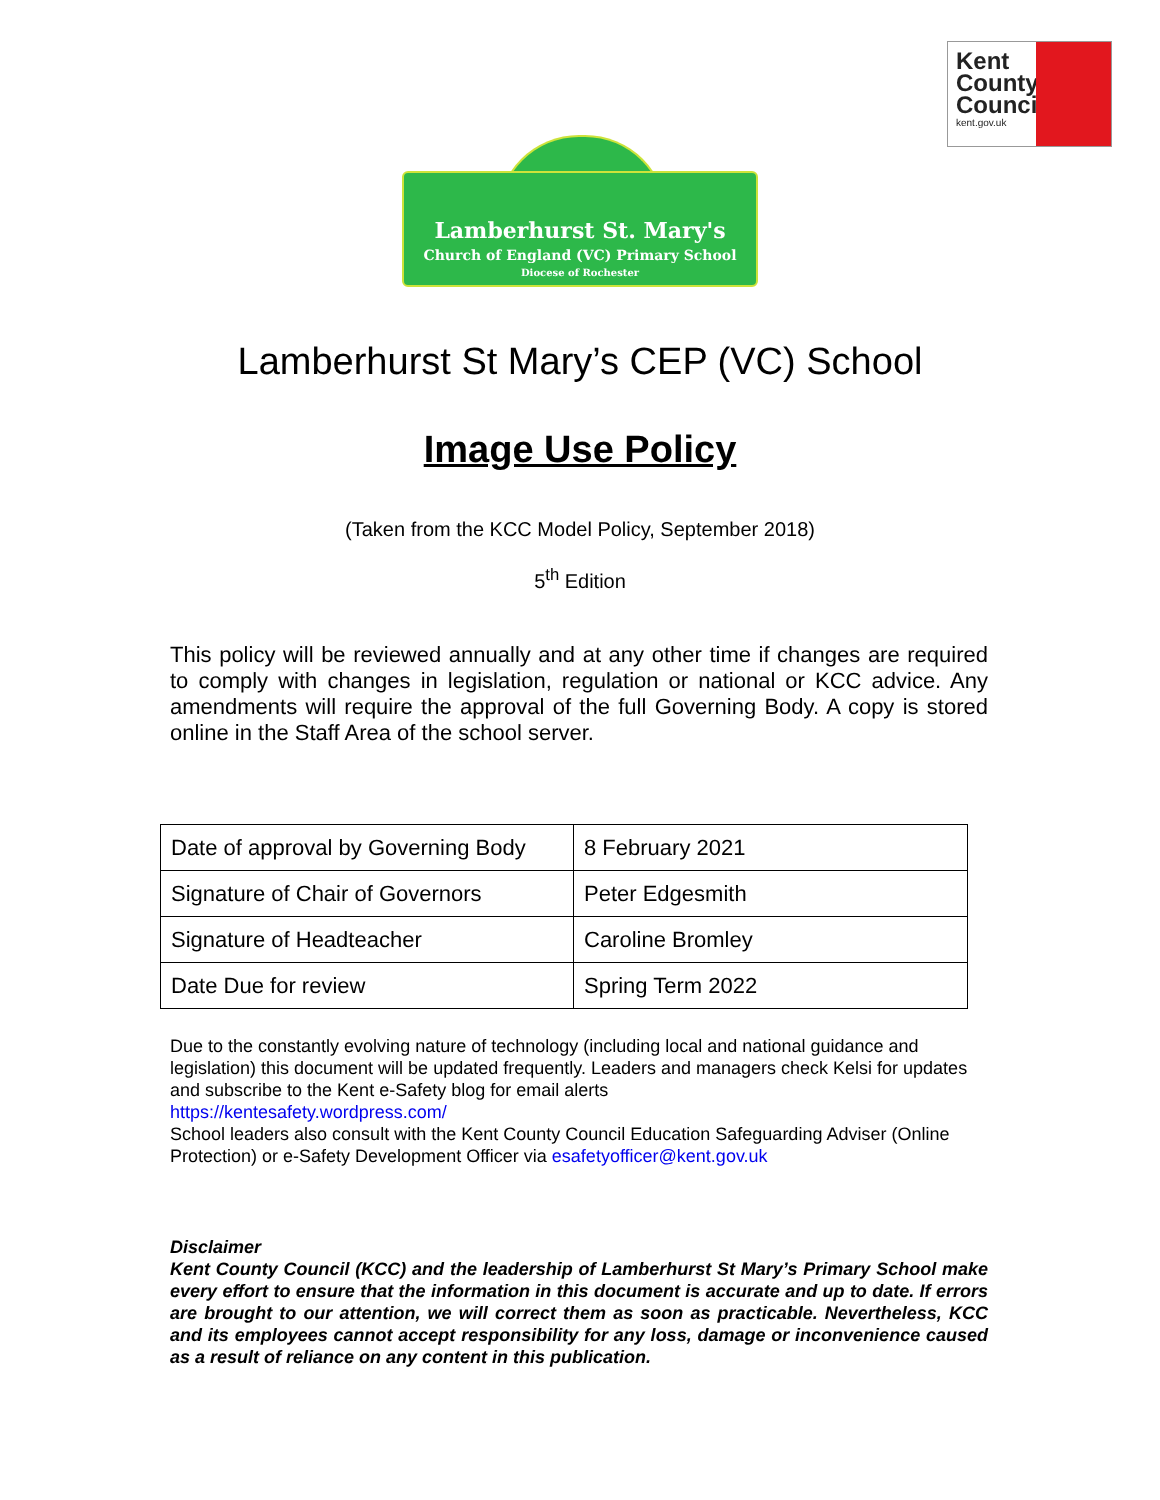Kent
County
Council
kent.gov.uk
Lamberhurst St. Mary's
Church of England (VC) Primary School
Diocese of Rochester
Lamberhurst St Mary’s CEP (VC) School
Image Use Policy
(Taken from the KCC Model Policy, September 2018)
5<sup>th</sup> Edition
This policy will be reviewed annually and at any other time if changes are required to comply with changes in legislation, regulation or national or KCC advice. Any amendments will require the approval of the full Governing Body. A copy is stored online in the Staff Area of the school server.
| Date of approval by Governing Body | 8 February 2021 |
| Signature of Chair of Governors | Peter Edgesmith |
| Signature of Headteacher | Caroline Bromley |
| Date Due for review | Spring Term 2022 |
Due to the constantly evolving nature of technology (including local and national guidance and legislation) this document will be updated frequently. Leaders and managers check Kelsi for updates and subscribe to the Kent e-Safety blog for email alerts
https://kentesafety.wordpress.com/
School leaders also consult with the Kent County Council Education Safeguarding Adviser (Online Protection) or e-Safety Development Officer via esafetyofficer@kent.gov.uk
Disclaimer
Kent County Council (KCC) and the leadership of Lamberhurst St Mary’s Primary School make every effort to ensure that the information in this document is accurate and up to date. If errors are brought to our attention, we will correct them as soon as practicable. Nevertheless, KCC and its employees cannot accept responsibility for any loss, damage or inconvenience caused as a result of reliance on any content in this publication.